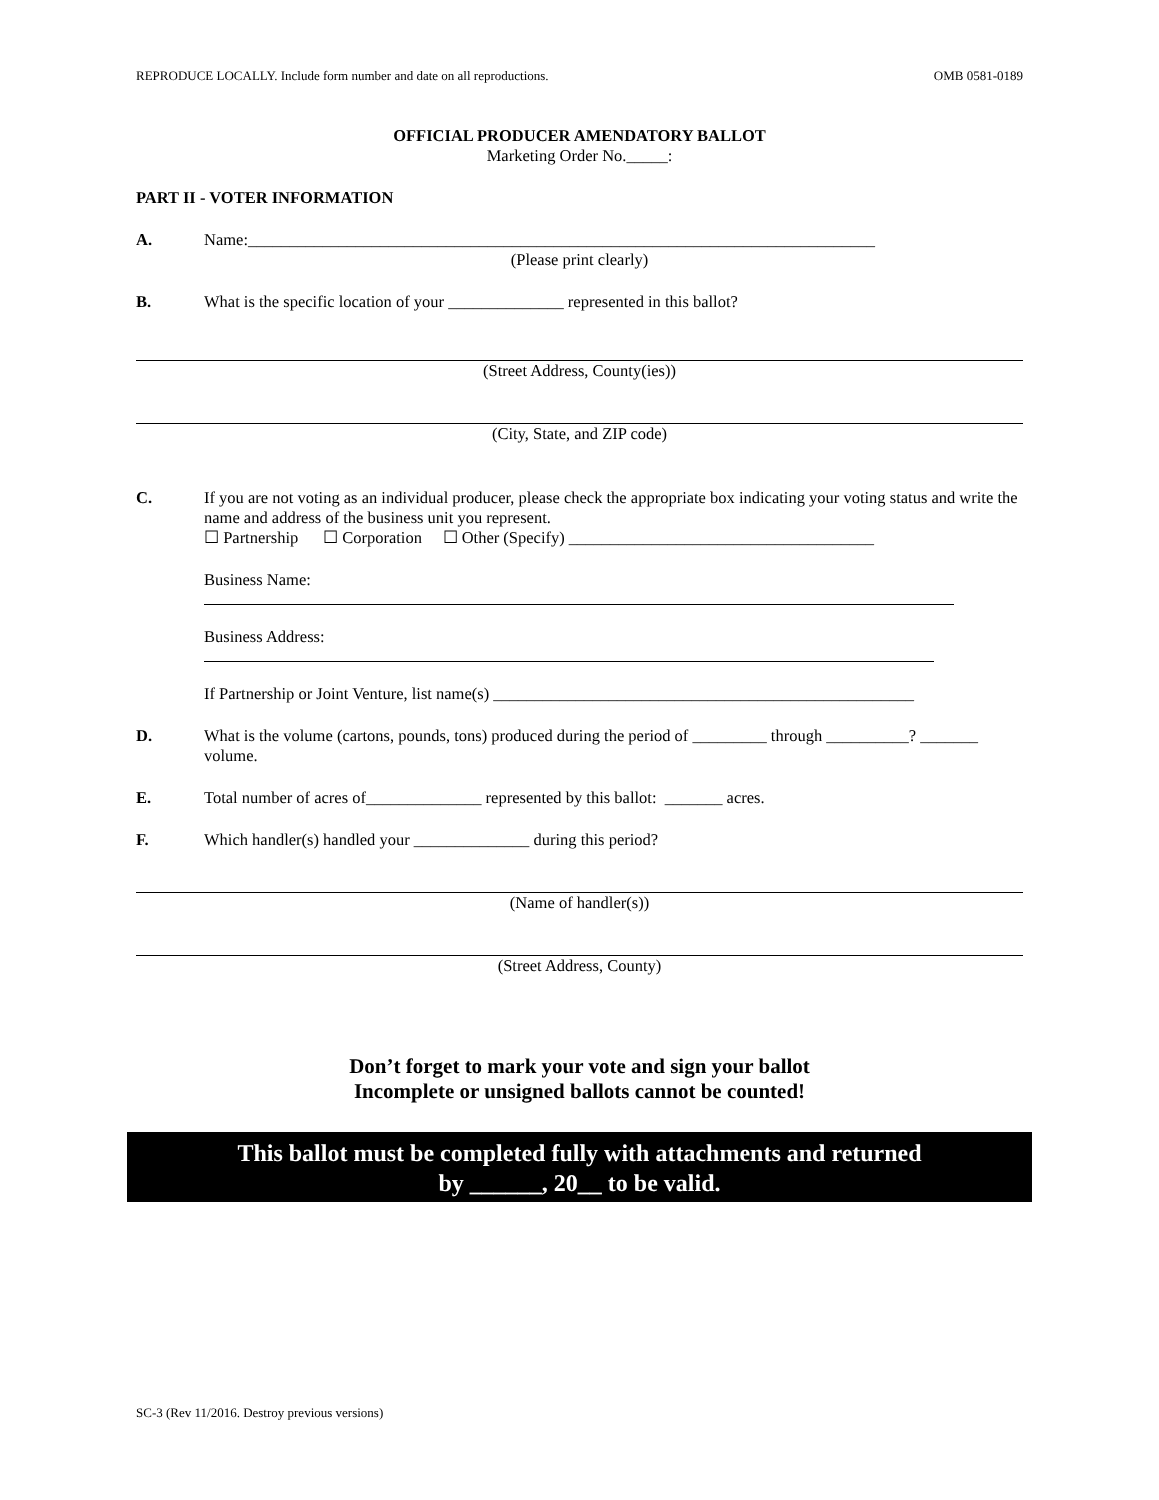REPRODUCE LOCALLY. Include form number and date on all reproductions. OMB 0581-0189
OFFICIAL PRODUCER AMENDATORY BALLOT
Marketing Order No._____:
PART II - VOTER INFORMATION
A. Name:____________________________________________________________________________
(Please print clearly)
B. What is the specific location of your ______________ represented in this ballot?
(Street Address, County(ies))
(City, State, and ZIP code)
C. If you are not voting as an individual producer, please check the appropriate box indicating your voting status and write the name and address of the business unit you represent.
☐ Partnership ☐ Corporation ☐ Other (Specify) _____________________________________
Business Name:
Business Address:
If Partnership or Joint Venture, list name(s) ___________________________________________________
D. What is the volume (cartons, pounds, tons) produced during the period of _________ through __________? _______ volume.
E. Total number of acres of______________ represented by this ballot: _______ acres.
F. Which handler(s) handled your ______________ during this period?
(Name of handler(s))
(Street Address, County)
Don’t forget to mark your vote and sign your ballot
Incomplete or unsigned ballots cannot be counted!
This ballot must be completed fully with attachments and returned
by ______, 20__ to be valid.
SC-3 (Rev 11/2016. Destroy previous versions)